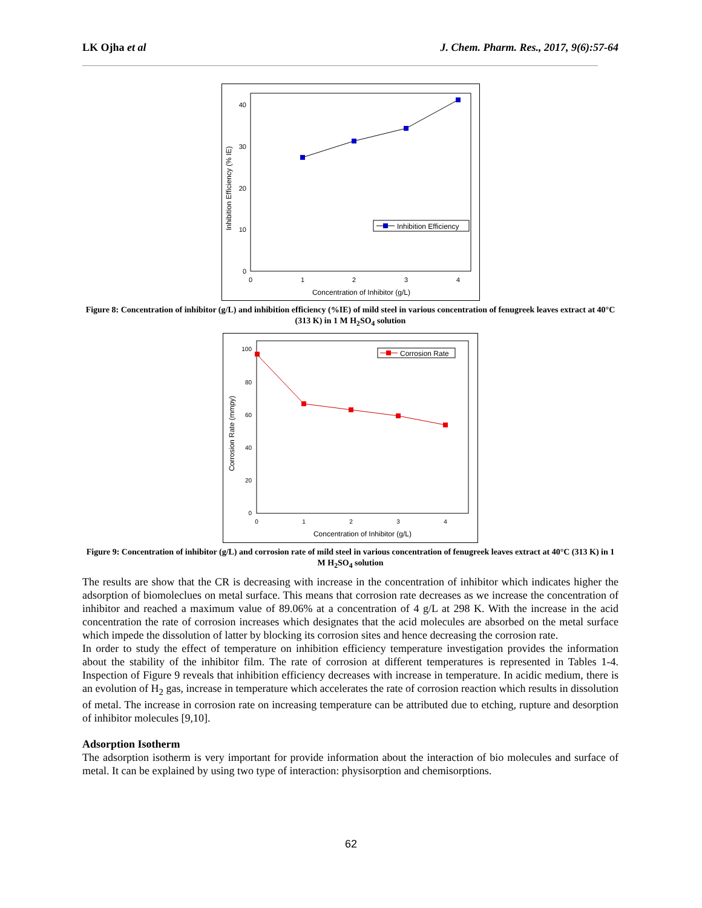LK Ojha et al J. Chem. Pharm. Res., 2017, 9(6):57-64
40
30
20
10
0
0
1
2
3
4
Concentration of Inhibitor (g/L)
Inhibition Efficiency (% IE)
Inhibition Efficiency
Figure 8: Concentration of inhibitor (g/L) and inhibition efficiency (%IE) of mild steel in various concentration of fenugreek leaves extract at 40°C (313 K) in 1 M H<sub>2</sub>SO<sub>4</sub> solution
100
80
60
40
20
0
0
1
2
3
4
Concentration of Inhibitor (g/L)
Corrosion Rate (mmpy)
Corrosion Rate
Figure 9: Concentration of inhibitor (g/L) and corrosion rate of mild steel in various concentration of fenugreek leaves extract at 40°C (313 K) in 1 M H<sub>2</sub>SO<sub>4</sub> solution
The results are show that the CR is decreasing with increase in the concentration of inhibitor which indicates higher the adsorption of biomoleclues on metal surface. This means that corrosion rate decreases as we increase the concentration of inhibitor and reached a maximum value of 89.06% at a concentration of 4 g/L at 298 K. With the increase in the acid concentration the rate of corrosion increases which designates that the acid molecules are absorbed on the metal surface which impede the dissolution of latter by blocking its corrosion sites and hence decreasing the corrosion rate.
In order to study the effect of temperature on inhibition efficiency temperature investigation provides the information about the stability of the inhibitor film. The rate of corrosion at different temperatures is represented in Tables 1-4. Inspection of Figure 9 reveals that inhibition efficiency decreases with increase in temperature. In acidic medium, there is an evolution of H<sub>2</sub> gas, increase in temperature which accelerates the rate of corrosion reaction which results in dissolution of metal. The increase in corrosion rate on increasing temperature can be attributed due to etching, rupture and desorption of inhibitor molecules [9,10].
Adsorption Isotherm
The adsorption isotherm is very important for provide information about the interaction of bio molecules and surface of metal. It can be explained by using two type of interaction: physisorption and chemisorptions.
62